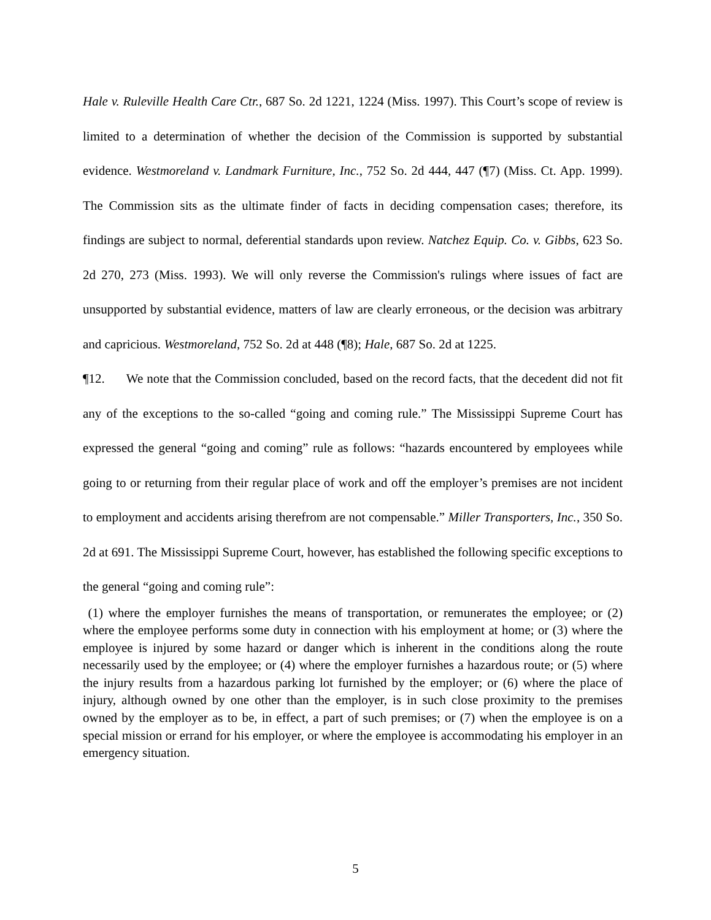Hale v. Ruleville Health Care Ctr., 687 So. 2d 1221, 1224 (Miss. 1997). This Court’s scope of review is limited to a determination of whether the decision of the Commission is supported by substantial evidence. Westmoreland v. Landmark Furniture, Inc., 752 So. 2d 444, 447 (¶7) (Miss. Ct. App. 1999). The Commission sits as the ultimate finder of facts in deciding compensation cases; therefore, its findings are subject to normal, deferential standards upon review. Natchez Equip. Co. v. Gibbs, 623 So. 2d 270, 273 (Miss. 1993). We will only reverse the Commission's rulings where issues of fact are unsupported by substantial evidence, matters of law are clearly erroneous, or the decision was arbitrary and capricious. Westmoreland, 752 So. 2d at 448 (¶8); Hale, 687 So. 2d at 1225.
¶12. We note that the Commission concluded, based on the record facts, that the decedent did not fit any of the exceptions to the so-called “going and coming rule.” The Mississippi Supreme Court has expressed the general “going and coming” rule as follows: “hazards encountered by employees while going to or returning from their regular place of work and off the employer’s premises are not incident to employment and accidents arising therefrom are not compensable.” Miller Transporters, Inc., 350 So. 2d at 691. The Mississippi Supreme Court, however, has established the following specific exceptions to the general “going and coming rule”:
(1) where the employer furnishes the means of transportation, or remunerates the employee; or (2) where the employee performs some duty in connection with his employment at home; or (3) where the employee is injured by some hazard or danger which is inherent in the conditions along the route necessarily used by the employee; or (4) where the employer furnishes a hazardous route; or (5) where the injury results from a hazardous parking lot furnished by the employer; or (6) where the place of injury, although owned by one other than the employer, is in such close proximity to the premises owned by the employer as to be, in effect, a part of such premises; or (7) when the employee is on a special mission or errand for his employer, or where the employee is accommodating his employer in an emergency situation.
5